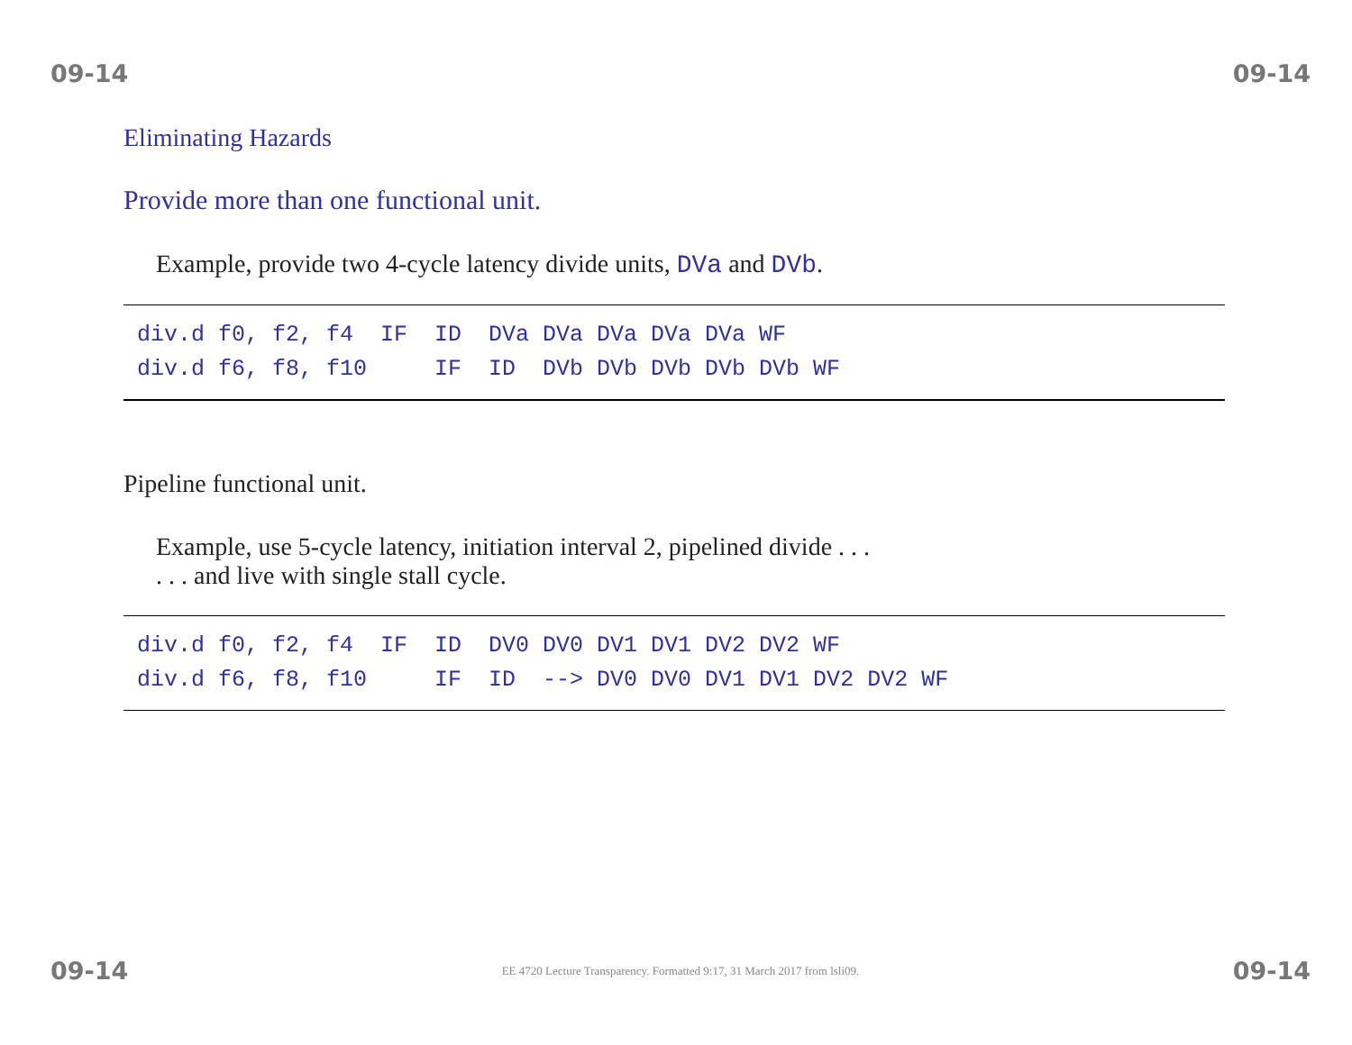09-14 09-14
Eliminating Hazards
Provide more than one functional unit.
Example, provide two 4-cycle latency divide units, DVa and DVb.
div.d f0, f2, f4  IF  ID  DVa DVa DVa DVa DVa WF
div.d f6, f8, f10     IF  ID  DVb DVb DVb DVb DVb WF
Pipeline functional unit.
Example, use 5-cycle latency, initiation interval 2, pipelined divide . . .
. . . and live with single stall cycle.
div.d f0, f2, f4  IF  ID  DV0 DV0 DV1 DV1 DV2 DV2 WF
div.d f6, f8, f10     IF  ID  --> DV0 DV0 DV1 DV1 DV2 DV2 WF
09-14 EE 4720 Lecture Transparency. Formatted 9:17, 31 March 2017 from lsli09. 09-14